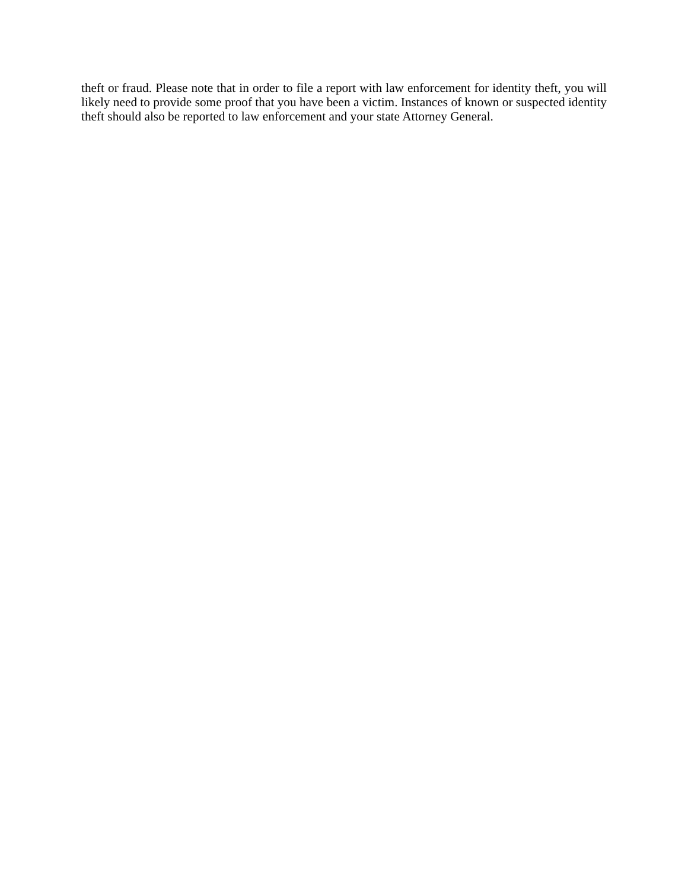theft or fraud. Please note that in order to file a report with law enforcement for identity theft, you will likely need to provide some proof that you have been a victim. Instances of known or suspected identity theft should also be reported to law enforcement and your state Attorney General.